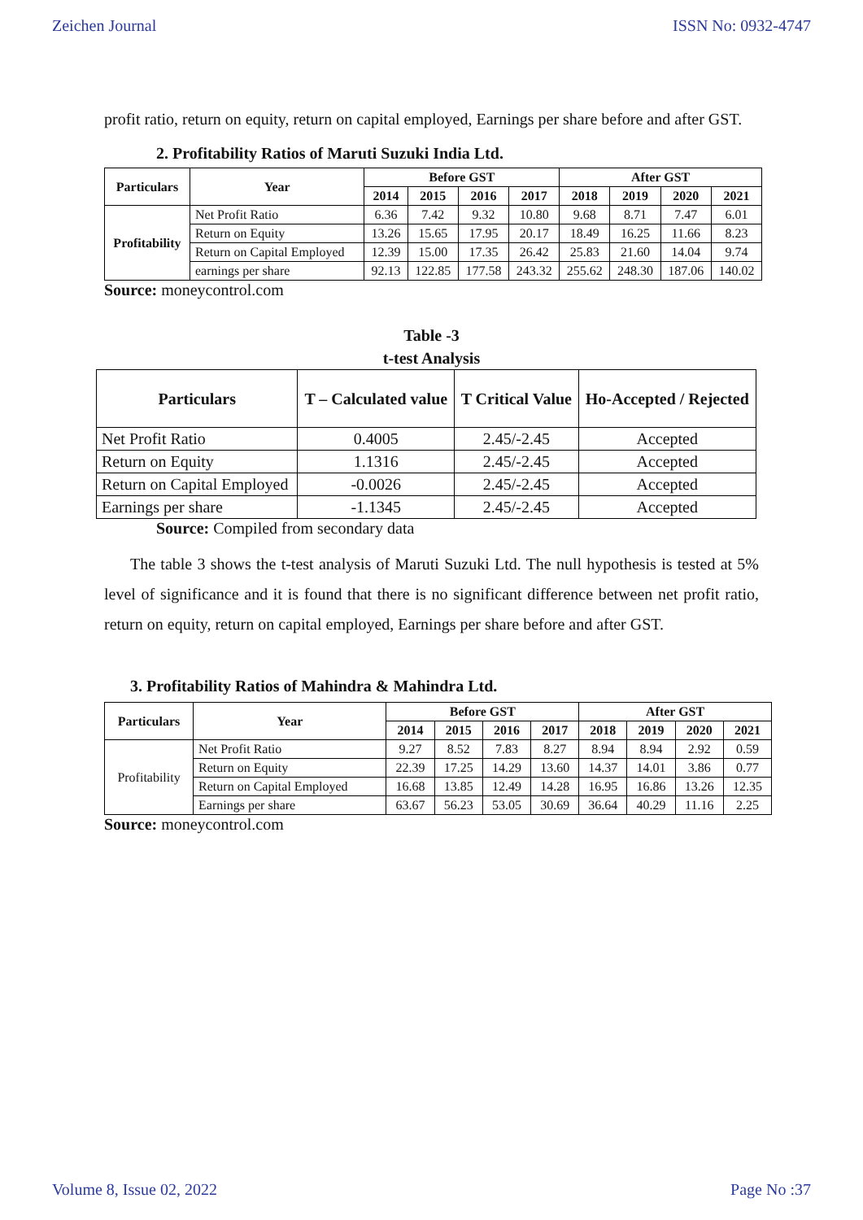Zeichen Journal ISSN No: 0932-4747
profit ratio, return on equity, return on capital employed, Earnings per share before and after GST.
2. Profitability Ratios of Maruti Suzuki India Ltd.
| Particulars | Year | Before GST | | | | After GST | | | |
| --- | --- | --- | --- | --- | --- | --- | --- | --- | --- |
| | | 2014 | 2015 | 2016 | 2017 | 2018 | 2019 | 2020 | 2021 |
| Profitability | Net Profit Ratio | 6.36 | 7.42 | 9.32 | 10.80 | 9.68 | 8.71 | 7.47 | 6.01 |
| | Return on Equity | 13.26 | 15.65 | 17.95 | 20.17 | 18.49 | 16.25 | 11.66 | 8.23 |
| | Return on Capital Employed | 12.39 | 15.00 | 17.35 | 26.42 | 25.83 | 21.60 | 14.04 | 9.74 |
| | earnings per share | 92.13 | 122.85 | 177.58 | 243.32 | 255.62 | 248.30 | 187.06 | 140.02 |
Source: moneycontrol.com
Table -3
t-test Analysis
| Particulars | T – Calculated value | T Critical Value | Ho-Accepted / Rejected |
| --- | --- | --- | --- |
| Net Profit Ratio | 0.4005 | 2.45/-2.45 | Accepted |
| Return on Equity | 1.1316 | 2.45/-2.45 | Accepted |
| Return on Capital Employed | -0.0026 | 2.45/-2.45 | Accepted |
| Earnings per share | -1.1345 | 2.45/-2.45 | Accepted |
Source: Compiled from secondary data
The table 3 shows the t-test analysis of Maruti Suzuki Ltd. The null hypothesis is tested at 5% level of significance and it is found that there is no significant difference between net profit ratio, return on equity, return on capital employed, Earnings per share before and after GST.
3. Profitability Ratios of Mahindra & Mahindra Ltd.
| Particulars | Year | Before GST | | | | After GST | | | |
| --- | --- | --- | --- | --- | --- | --- | --- | --- | --- |
| | | 2014 | 2015 | 2016 | 2017 | 2018 | 2019 | 2020 | 2021 |
| Profitability | Net Profit Ratio | 9.27 | 8.52 | 7.83 | 8.27 | 8.94 | 8.94 | 2.92 | 0.59 |
| | Return on Equity | 22.39 | 17.25 | 14.29 | 13.60 | 14.37 | 14.01 | 3.86 | 0.77 |
| | Return on Capital Employed | 16.68 | 13.85 | 12.49 | 14.28 | 16.95 | 16.86 | 13.26 | 12.35 |
| | Earnings per share | 63.67 | 56.23 | 53.05 | 30.69 | 36.64 | 40.29 | 11.16 | 2.25 |
Source: moneycontrol.com
Volume 8, Issue 02, 2022 Page No :37